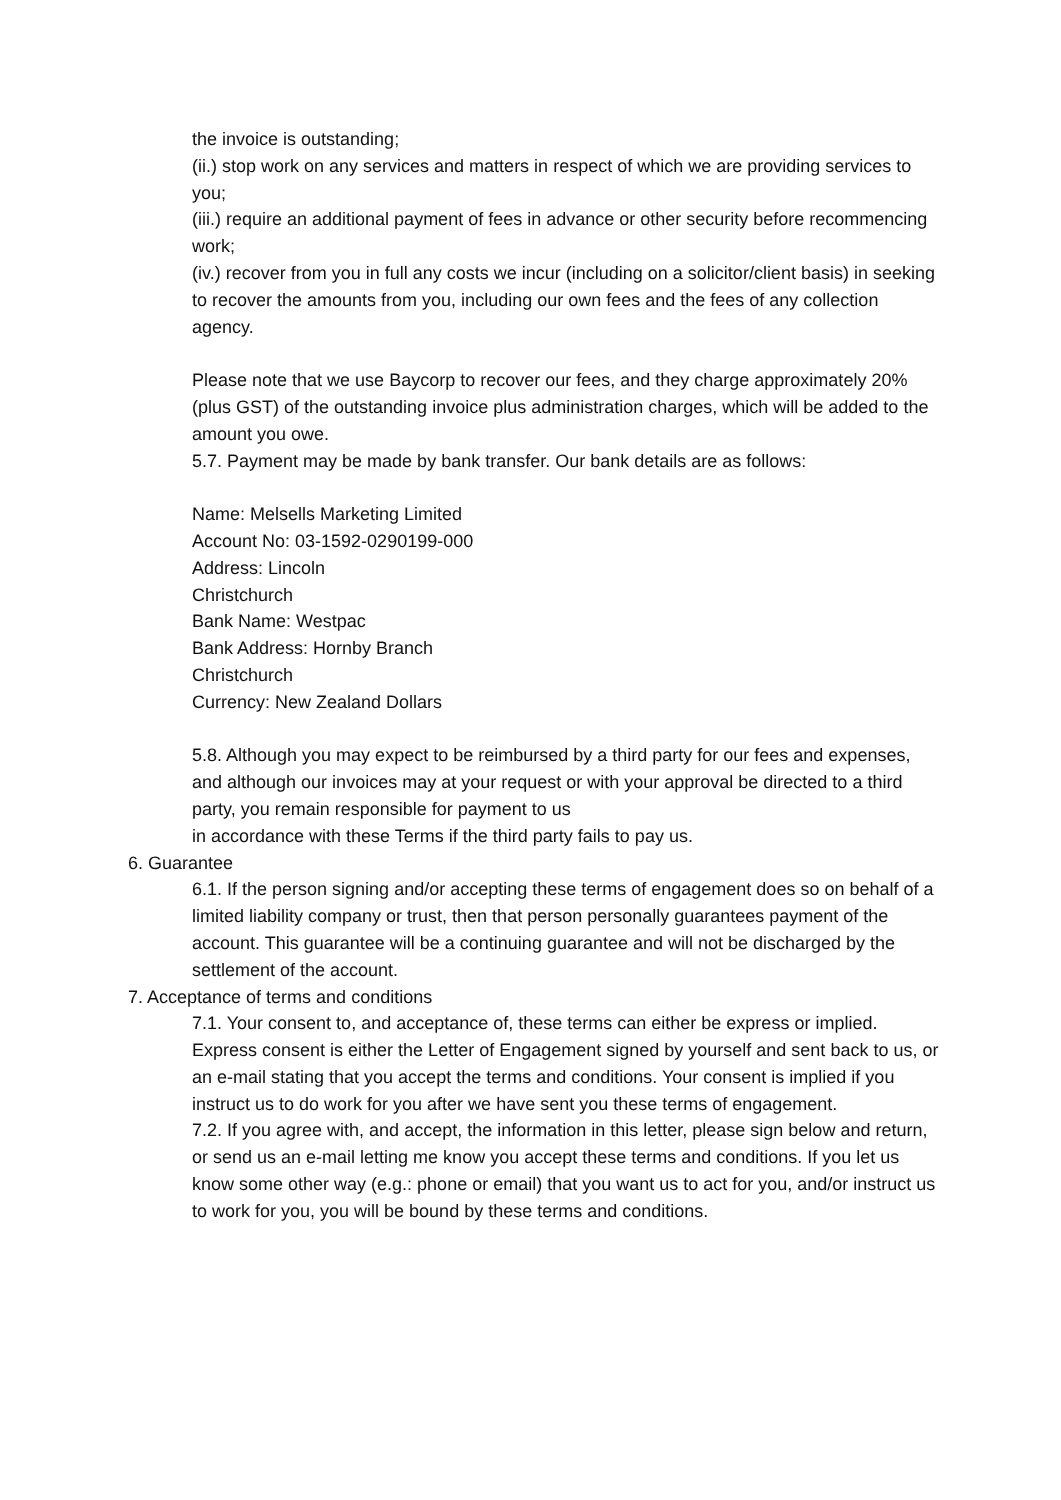the invoice is outstanding;
(ii.) stop work on any services and matters in respect of which we are providing services to you;
(iii.) require an additional payment of fees in advance or other security before recommencing work;
(iv.) recover from you in full any costs we incur (including on a solicitor/client basis) in seeking to recover the amounts from you, including our own fees and the fees of any collection agency.
Please note that we use Baycorp to recover our fees, and they charge approximately 20% (plus GST) of the outstanding invoice plus administration charges, which will be added to the amount you owe.
5.7. Payment may be made by bank transfer. Our bank details are as follows:
Name: Melsells Marketing Limited
Account No: 03-1592-0290199-000
Address: Lincoln
Christchurch
Bank Name: Westpac
Bank Address: Hornby Branch
Christchurch
Currency: New Zealand Dollars
5.8. Although you may expect to be reimbursed by a third party for our fees and expenses, and although our invoices may at your request or with your approval be directed to a third party, you remain responsible for payment to us
in accordance with these Terms if the third party fails to pay us.
6. Guarantee
6.1. If the person signing and/or accepting these terms of engagement does so on behalf of a limited liability company or trust, then that person personally guarantees payment of the account. This guarantee will be a continuing guarantee and will not be discharged by the settlement of the account.
7. Acceptance of terms and conditions
7.1. Your consent to, and acceptance of, these terms can either be express or implied. Express consent is either the Letter of Engagement signed by yourself and sent back to us, or an e-mail stating that you accept the terms and conditions. Your consent is implied if you instruct us to do work for you after we have sent you these terms of engagement.
7.2. If you agree with, and accept, the information in this letter, please sign below and return, or send us an e-mail letting me know you accept these terms and conditions. If you let us know some other way (e.g.: phone or email) that you want us to act for you, and/or instruct us to work for you, you will be bound by these terms and conditions.